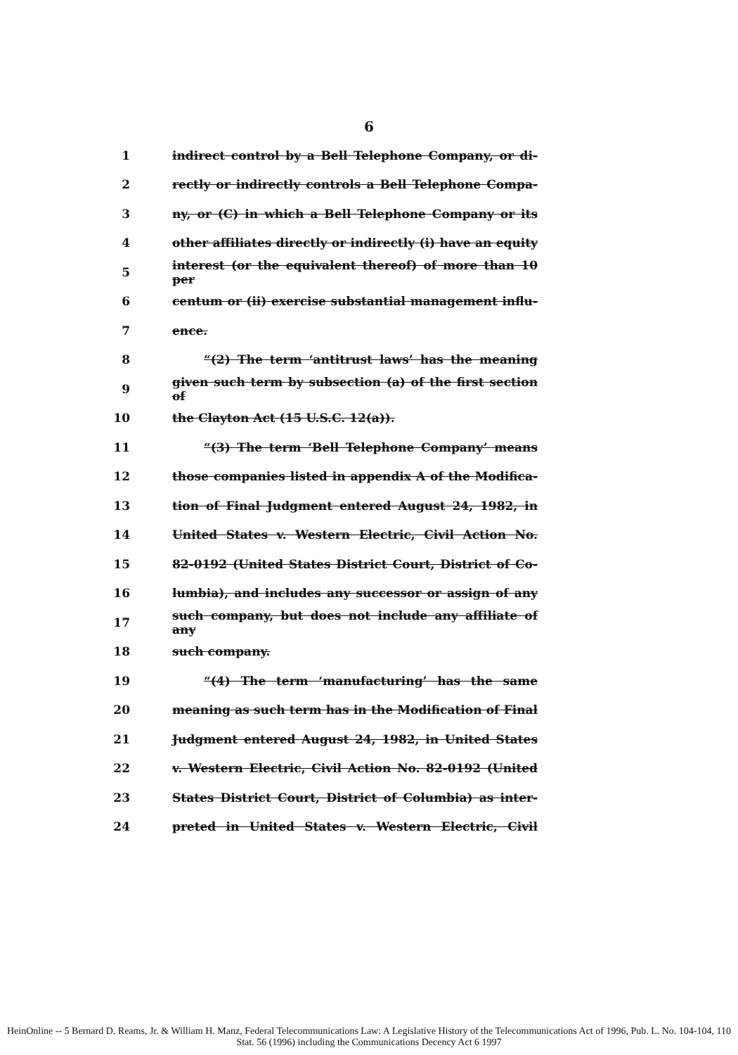6
1 indirect control by a Bell Telephone Company, or di-
2 rectly or indirectly controls a Bell Telephone Compa-
3 ny, or (C) in which a Bell Telephone Company or its
4 other affiliates directly or indirectly (i) have an equity
5 interest (or the equivalent thereof) of more than 10 per
6 centum or (ii) exercise substantial management influ-
7 ence.
8 “(2) The term ‘antitrust laws’ has the meaning
9 given such term by subsection (a) of the first section of
10 the Clayton Act (15 U.S.C. 12(a)).
11 “(3) The term ‘Bell Telephone Company’ means
12 those companies listed in appendix A of the Modifica-
13 tion of Final Judgment entered August 24, 1982, in
14 United States v. Western Electric, Civil Action No.
15 82-0192 (United States District Court, District of Co-
16 lumbia), and includes any successor or assign of any
17 such company, but does not include any affiliate of any
18 such company.
19 “(4) The term ‘manufacturing’ has the same
20 meaning as such term has in the Modification of Final
21 Judgment entered August 24, 1982, in United States
22 v. Western Electric, Civil Action No. 82-0192 (United
23 States District Court, District of Columbia) as inter-
24 preted in United States v. Western Electric, Civil
HeinOnline -- 5 Bernard D. Reams, Jr. & William H. Manz, Federal Telecommunications Law: A Legislative History of the Telecommunications Act of 1996, Pub. L. No. 104-104, 110 Stat. 56 (1996) including the Communications Decency Act 6 1997